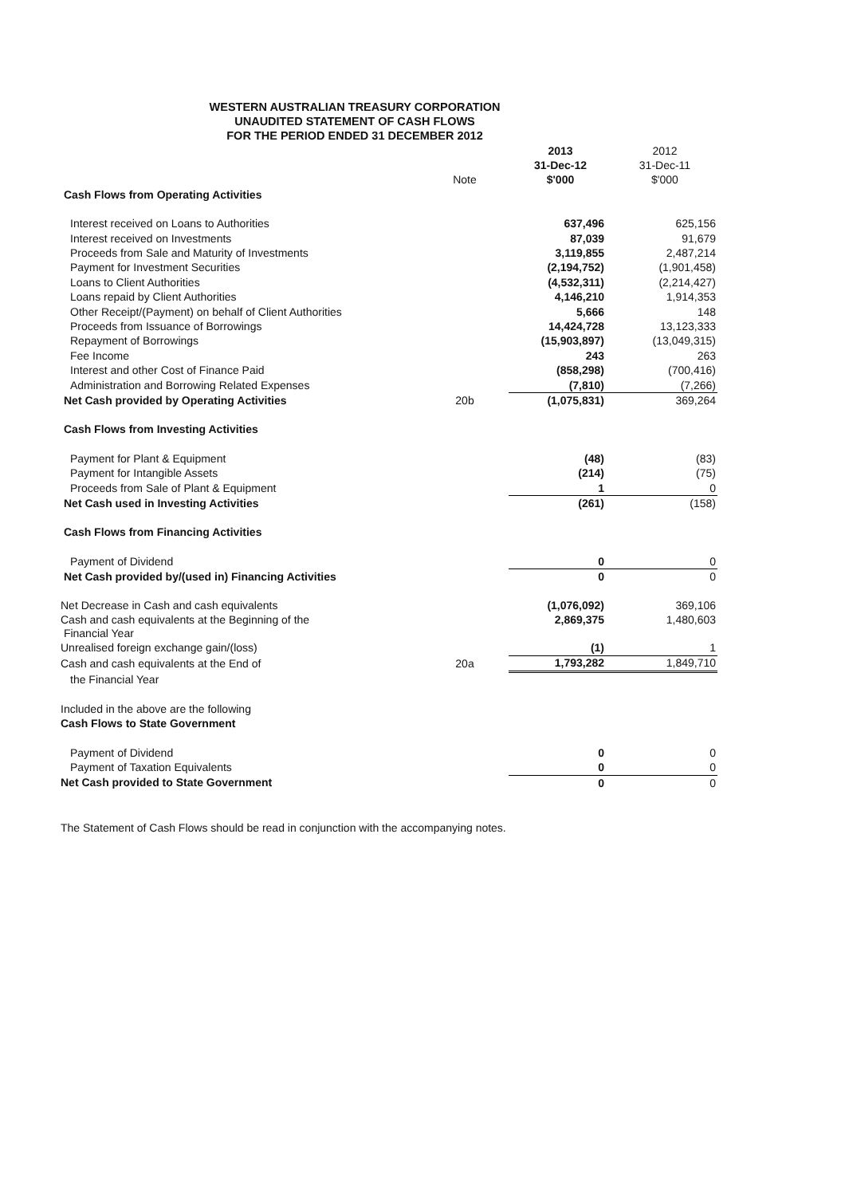WESTERN AUSTRALIAN TREASURY CORPORATION
UNAUDITED STATEMENT OF CASH FLOWS
FOR THE PERIOD ENDED 31 DECEMBER 2012
| | | 2013 | 2012 |
| --- | --- | --- | --- |
| | | 31-Dec-12 | 31-Dec-11 |
| | Note | $'000 | $'000 |
| Cash Flows from Operating Activities | | | |
| Interest received on Loans to Authorities | | 637,496 | 625,156 |
| Interest received on Investments | | 87,039 | 91,679 |
| Proceeds from Sale and Maturity of Investments | | 3,119,855 | 2,487,214 |
| Payment for Investment Securities | | (2,194,752) | (1,901,458) |
| Loans to Client Authorities | | (4,532,311) | (2,214,427) |
| Loans repaid by Client Authorities | | 4,146,210 | 1,914,353 |
| Other Receipt/(Payment) on behalf of Client Authorities | | 5,666 | 148 |
| Proceeds from Issuance of Borrowings | | 14,424,728 | 13,123,333 |
| Repayment of Borrowings | | (15,903,897) | (13,049,315) |
| Fee Income | | 243 | 263 |
| Interest and other Cost of Finance Paid | | (858,298) | (700,416) |
| Administration and Borrowing Related Expenses | | (7,810) | (7,266) |
| Net Cash provided by Operating Activities | 20b | (1,075,831) | 369,264 |
| Cash Flows from Investing Activities | | | |
| Payment for Plant & Equipment | | (48) | (83) |
| Payment for Intangible Assets | | (214) | (75) |
| Proceeds from Sale of Plant & Equipment | | 1 | 0 |
| Net Cash used in Investing Activities | | (261) | (158) |
| Cash Flows from Financing Activities | | | |
| Payment of Dividend | | 0 | 0 |
| Net Cash provided by/(used in) Financing Activities | | 0 | 0 |
| Net Decrease in Cash and cash equivalents | | (1,076,092) | 369,106 |
| Cash and cash equivalents at the Beginning of the Financial Year | | 2,869,375 | 1,480,603 |
| Unrealised foreign exchange gain/(loss) | | (1) | 1 |
| Cash and cash equivalents at the End of | 20a | 1,793,282 | 1,849,710 |
| the Financial Year | | | |
| Included in the above are the following | | | |
| Cash Flows to State Government | | | |
| Payment of Dividend | | 0 | 0 |
| Payment of Taxation Equivalents | | 0 | 0 |
| Net Cash provided to State Government | | 0 | 0 |
The Statement of Cash Flows should be read in conjunction with the accompanying notes.